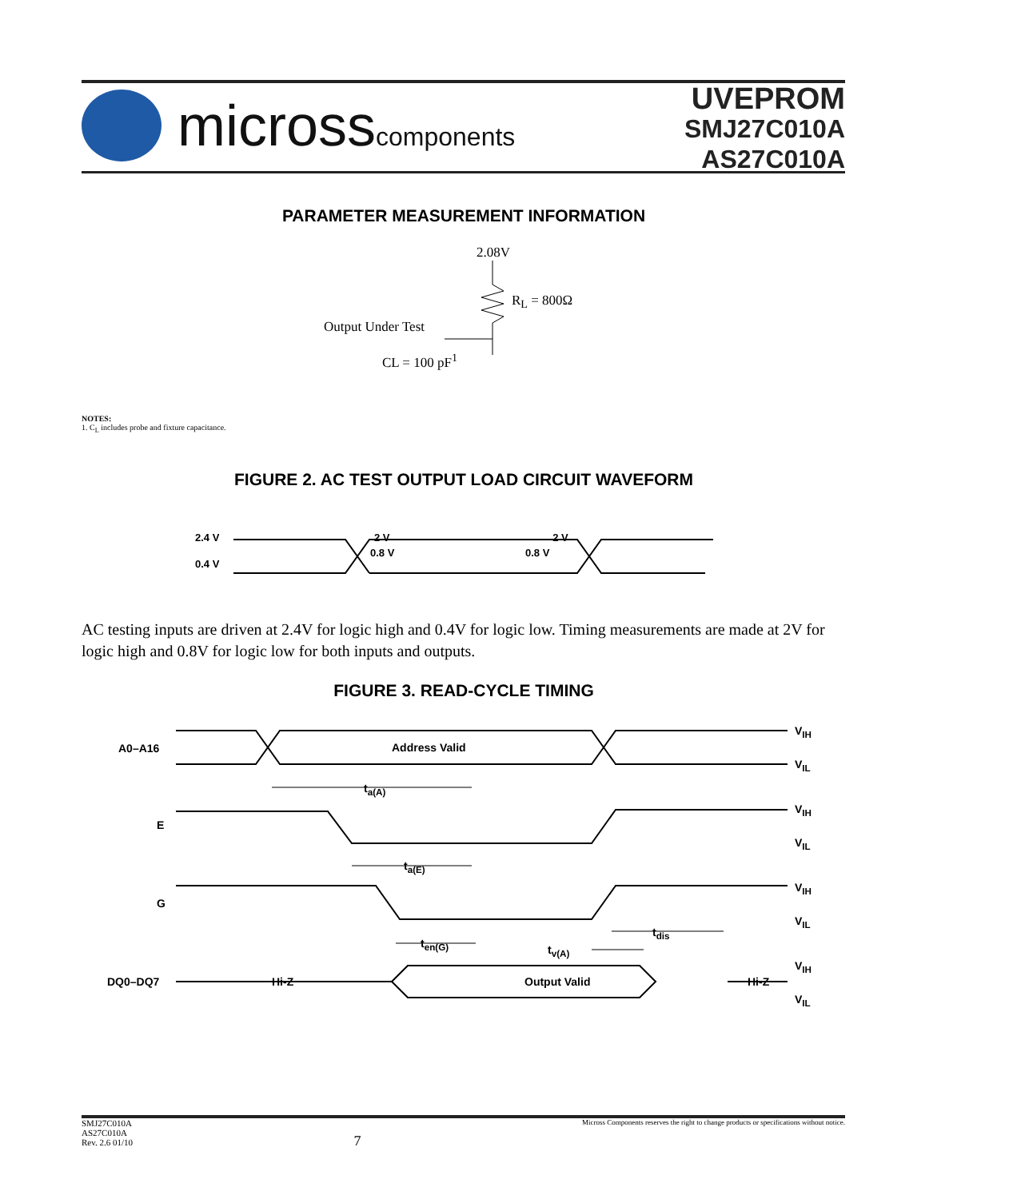microsscomponents
UVEPROM
SMJ27C010A
AS27C010A
PARAMETER MEASUREMENT INFORMATION
2.08V
R<sub>L</sub> = 800Ω
Output Under Test
CL = 100 pF<sup>1</sup>
NOTES:
1. C<sub>L</sub> includes probe and fixture capacitance.
FIGURE 2. AC TEST OUTPUT LOAD CIRCUIT WAVEFORM
2.4 V 2 V 2 V
0.4 V 0.8 V 0.8 V
AC testing inputs are driven at 2.4V for logic high and 0.4V for logic low. Timing measurements are made at 2V for logic high and 0.8V for logic low for both inputs and outputs.
FIGURE 3. READ-CYCLE TIMING
V<sub>IH</sub>
V<sub>IL</sub>
A0–A16 Address Valid
t<sub>a(A)</sub>
V<sub>IH</sub>
E
V<sub>IL</sub>
t<sub>a(E)</sub>
V<sub>IH</sub>
G
V<sub>IL</sub>
t<sub>en(G)</sub>
t<sub>dis</sub>
t<sub>v(A)</sub>
V<sub>IH</sub>
DQ0–DQ7 Hi-Z Output Valid Hi-Z
V<sub>IL</sub>
SMJ27C010A
AS27C010A
Rev. 2.6 01/10
7
Micross Components reserves the right to change products or specifications without notice.